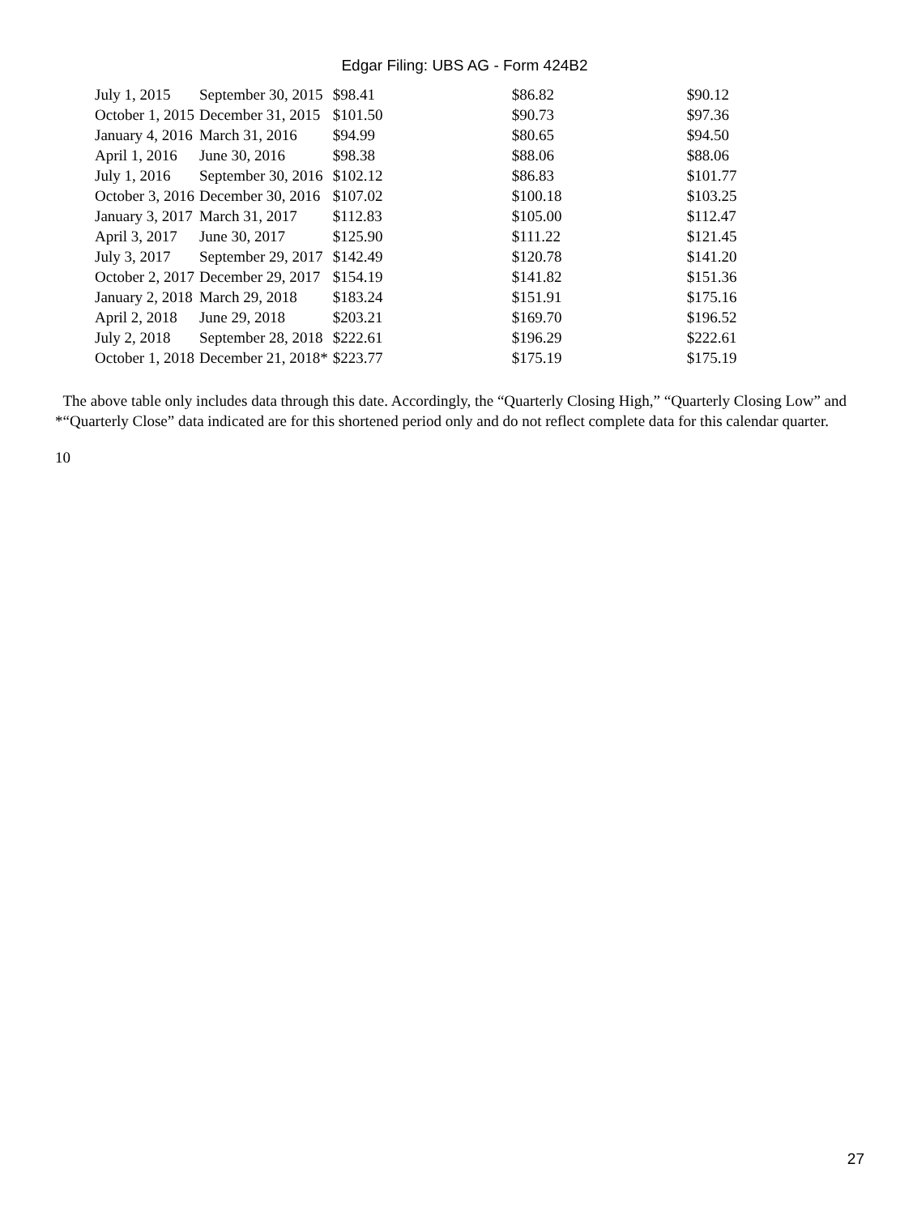Edgar Filing: UBS AG - Form 424B2
| July 1, 2015 | September 30, 2015 | $98.41 | $86.82 | $90.12 |
| October 1, 2015 | December 31, 2015 | $101.50 | $90.73 | $97.36 |
| January 4, 2016 | March 31, 2016 | $94.99 | $80.65 | $94.50 |
| April 1, 2016 | June 30, 2016 | $98.38 | $88.06 | $88.06 |
| July 1, 2016 | September 30, 2016 | $102.12 | $86.83 | $101.77 |
| October 3, 2016 | December 30, 2016 | $107.02 | $100.18 | $103.25 |
| January 3, 2017 | March 31, 2017 | $112.83 | $105.00 | $112.47 |
| April 3, 2017 | June 30, 2017 | $125.90 | $111.22 | $121.45 |
| July 3, 2017 | September 29, 2017 | $142.49 | $120.78 | $141.20 |
| October 2, 2017 | December 29, 2017 | $154.19 | $141.82 | $151.36 |
| January 2, 2018 | March 29, 2018 | $183.24 | $151.91 | $175.16 |
| April 2, 2018 | June 29, 2018 | $203.21 | $169.70 | $196.52 |
| July 2, 2018 | September 28, 2018 | $222.61 | $196.29 | $222.61 |
| October 1, 2018 | December 21, 2018* | $223.77 | $175.19 | $175.19 |
*
The above table only includes data through this date. Accordingly, the “Quarterly Closing High,” “Quarterly Closing Low” and “Quarterly Close” data indicated are for this shortened period only and do not reflect complete data for this calendar quarter.
10
27